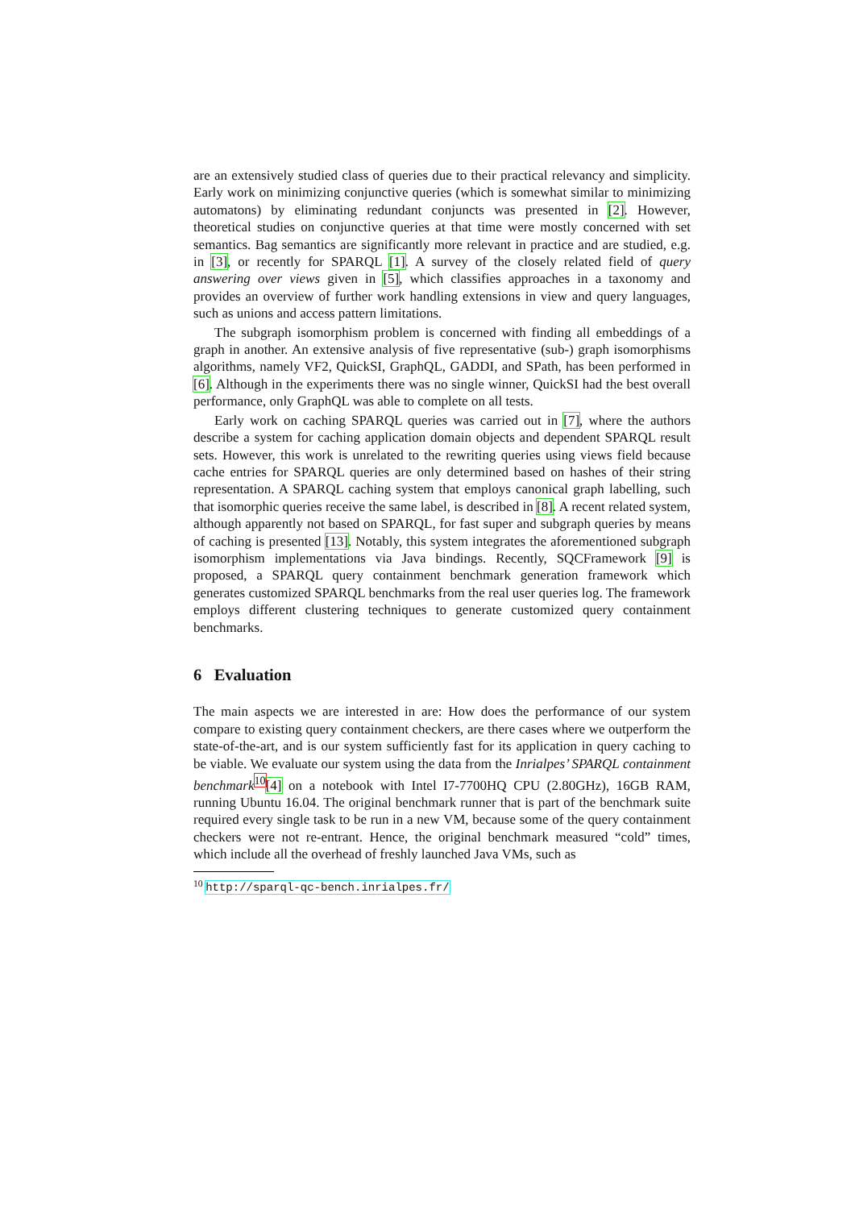are an extensively studied class of queries due to their practical relevancy and simplicity. Early work on minimizing conjunctive queries (which is somewhat similar to minimizing automatons) by eliminating redundant conjuncts was presented in [2]. However, theoretical studies on conjunctive queries at that time were mostly concerned with set semantics. Bag semantics are significantly more relevant in practice and are studied, e.g. in [3], or recently for SPARQL [1]. A survey of the closely related field of query answering over views given in [5], which classifies approaches in a taxonomy and provides an overview of further work handling extensions in view and query languages, such as unions and access pattern limitations.
The subgraph isomorphism problem is concerned with finding all embeddings of a graph in another. An extensive analysis of five representative (sub-) graph isomorphisms algorithms, namely VF2, QuickSI, GraphQL, GADDI, and SPath, has been performed in [6]. Although in the experiments there was no single winner, QuickSI had the best overall performance, only GraphQL was able to complete on all tests.
Early work on caching SPARQL queries was carried out in [7], where the authors describe a system for caching application domain objects and dependent SPARQL result sets. However, this work is unrelated to the rewriting queries using views field because cache entries for SPARQL queries are only determined based on hashes of their string representation. A SPARQL caching system that employs canonical graph labelling, such that isomorphic queries receive the same label, is described in [8]. A recent related system, although apparently not based on SPARQL, for fast super and subgraph queries by means of caching is presented [13]. Notably, this system integrates the aforementioned subgraph isomorphism implementations via Java bindings. Recently, SQCFramework [9] is proposed, a SPARQL query containment benchmark generation framework which generates customized SPARQL benchmarks from the real user queries log. The framework employs different clustering techniques to generate customized query containment benchmarks.
6 Evaluation
The main aspects we are interested in are: How does the performance of our system compare to existing query containment checkers, are there cases where we outperform the state-of-the-art, and is our system sufficiently fast for its application in query caching to be viable. We evaluate our system using the data from the Inrialpes’ SPARQL containment benchmark<sup>10</sup>[4] on a notebook with Intel I7-7700HQ CPU (2.80GHz), 16GB RAM, running Ubuntu 16.04. The original benchmark runner that is part of the benchmark suite required every single task to be run in a new VM, because some of the query containment checkers were not re-entrant. Hence, the original benchmark measured “cold” times, which include all the overhead of freshly launched Java VMs, such as
<sup>10</sup> http://sparql-qc-bench.inrialpes.fr/